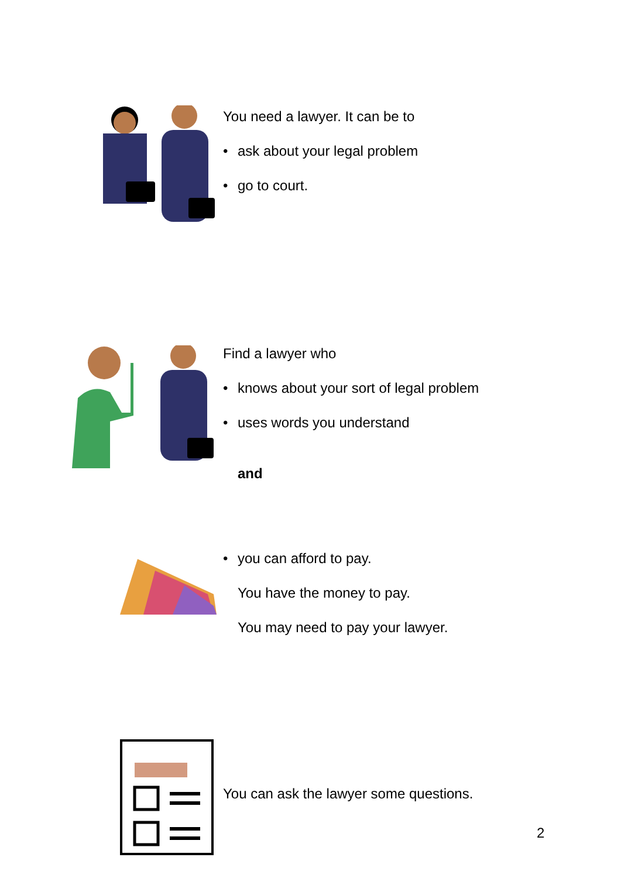You need a lawyer. It can be to
• ask about your legal problem
• go to court.
Find a lawyer who
• knows about your sort of legal problem
• uses words you understand
and
• you can afford to pay.
You have the money to pay.
You may need to pay your lawyer.
You can ask the lawyer some questions.
2